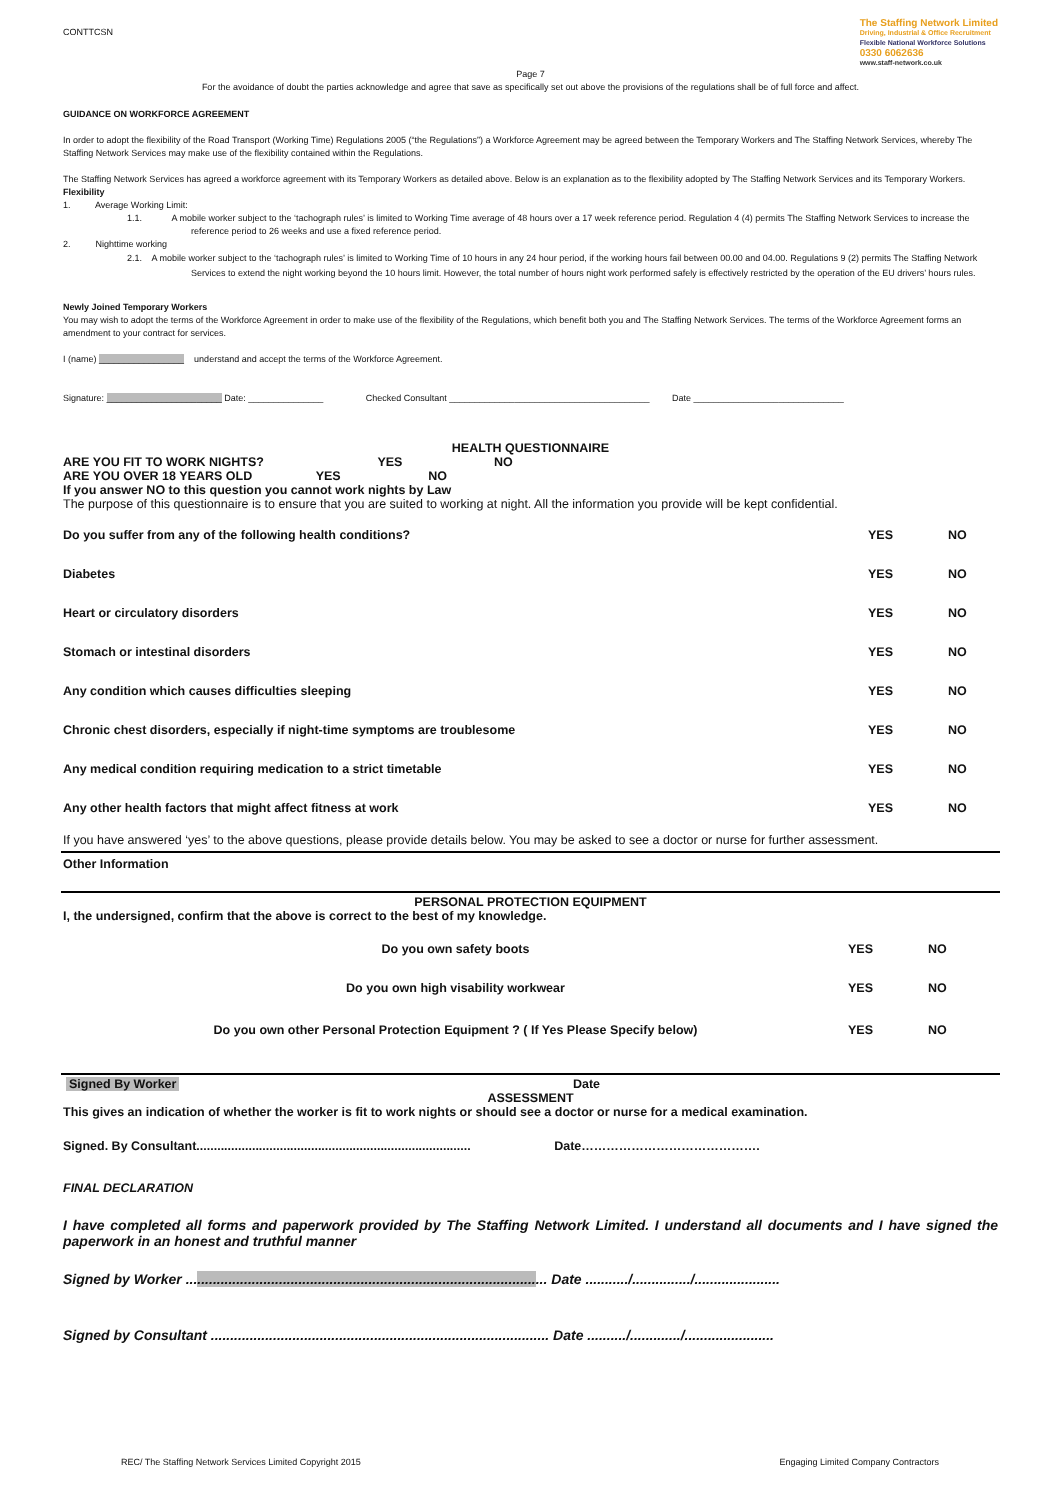CONTTCSN
The Staffing Network Limited
Driving, Industrial & Office Recruitment
Flexible National Workforce Solutions
0330 6062636
www.staff-network.co.uk
Page 7
For the avoidance of doubt the parties acknowledge and agree that save as specifically set out above the provisions of the regulations shall be of full force and affect.
GUIDANCE ON WORKFORCE AGREEMENT
In order to adopt the flexibility of the Road Transport (Working Time) Regulations 2005 (“the Regulations”) a Workforce Agreement may be agreed between the Temporary Workers and The Staffing Network Services, whereby The Staffing Network Services may make use of the flexibility contained within the Regulations.
The Staffing Network Services has agreed a workforce agreement with its Temporary Workers as detailed above. Below is an explanation as to the flexibility adopted by The Staffing Network Services and its Temporary Workers.
Flexibility
1. Average Working Limit:
1.1. A mobile worker subject to the ‘tachograph rules’ is limited to Working Time average of 48 hours over a 17 week reference period. Regulation 4 (4) permits The Staffing Network Services to increase the reference period to 26 weeks and use a fixed reference period.
2. Nighttime working
2.1. A mobile worker subject to the ‘tachograph rules’ is limited to Working Time of 10 hours in any 24 hour period, if the working hours fail between 00.00 and 04.00. Regulations 9 (2) permits The Staffing Network Services to extend the night working beyond the 10 hours limit. However, the total number of hours night work performed safely is effectively restricted by the operation of the EU drivers’ hours rules.
Newly Joined Temporary Workers
You may wish to adopt the terms of the Workforce Agreement in order to make use of the flexibility of the Regulations, which benefit both you and The Staffing Network Services. The terms of the Workforce Agreement forms an amendment to your contract for services.
I (name) _________________ understand and accept the terms of the Workforce Agreement.
Signature: _______________________ Date: _______________ Checked Consultant ________________________________________ Date ______________________________
HEALTH QUESTIONNAIRE
ARE YOU FIT TO WORK NIGHTS? YES NO
ARE YOU OVER 18 YEARS OLD YES NO
If you answer NO to this question you cannot work nights by Law
The purpose of this questionnaire is to ensure that you are suited to working at night. All the information you provide will be kept confidential.
| Do you suffer from any of the following health conditions? | YES | NO |
| Diabetes | YES | NO |
| Heart or circulatory disorders | YES | NO |
| Stomach or intestinal disorders | YES | NO |
| Any condition which causes difficulties sleeping | YES | NO |
| Chronic chest disorders, especially if night-time symptoms are troublesome | YES | NO |
| Any medical condition requiring medication to a strict timetable | YES | NO |
| Any other health factors that might affect fitness at work | YES | NO |
If you have answered ‘yes’ to the above questions, please provide details below. You may be asked to see a doctor or nurse for further assessment.
Other Information
PERSONAL PROTECTION EQUIPMENT
I, the undersigned, confirm that the above is correct to the best of my knowledge.
| Do you own safety boots | YES | NO |
| Do you own high visability workwear | YES | NO |
| Do you own other Personal Protection Equipment ? ( If Yes Please Specify below) | YES | NO |
Signed By Worker Date
ASSESSMENT
This gives an indication of whether the worker is fit to work nights or should see a doctor or nurse for a medical examination.
Signed. By Consultant............................................................................... Date…………………………………….
FINAL DECLARATION
I have completed all forms and paperwork provided by The Staffing Network Limited. I understand all documents and I have signed the paperwork in an honest and truthful manner
Signed by Worker ............................................................................................. Date .........../.............../......................
Signed by Consultant ....................................................................................... Date ........../............./.......................
REC/ The Staffing Network Services Limited Copyright 2015 Engaging Limited Company Contractors